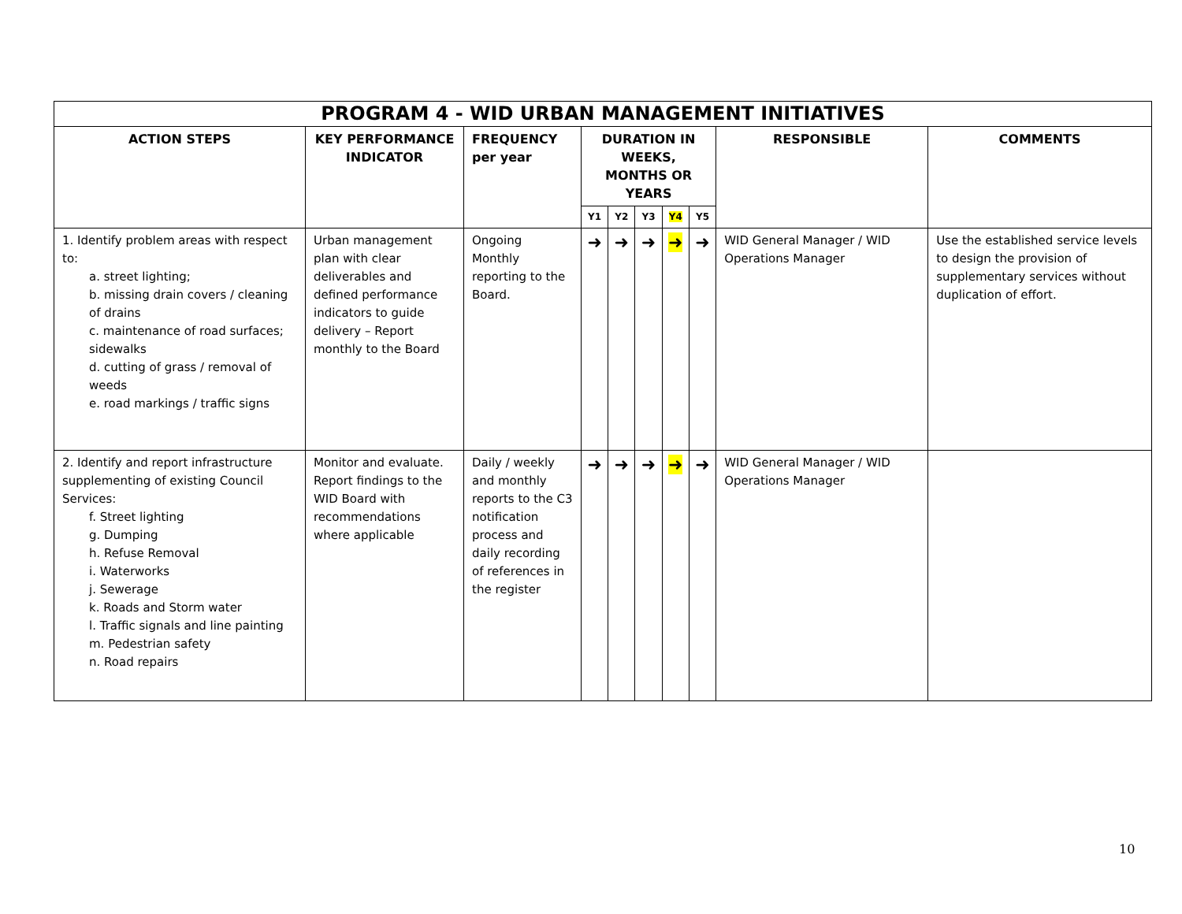| PROGRAM 4 - WID URBAN MANAGEMENT INITIATIVES | | | | | | | | | |
| --- | --- | --- | --- | --- | --- | --- | --- | --- | --- |
| ACTION STEPS | KEY PERFORMANCE INDICATOR | FREQUENCY per year | DURATION IN WEEKS, MONTHS OR YEARS | | | | | RESPONSIBLE | COMMENTS |
| | | | Y1 | Y2 | Y3 | Y4 | Y5 | | |
| 1. Identify problem areas with respect to: a. street lighting; b. missing drain covers / cleaning of drains c. maintenance of road surfaces; sidewalks d. cutting of grass / removal of weeds e. road markings / traffic signs | Urban management plan with clear deliverables and defined performance indicators to guide delivery – Report monthly to the Board | Ongoing Monthly reporting to the Board. | ➜ | ➜ | ➜ | ➜ | ➜ | WID General Manager / WID Operations Manager | Use the established service levels to design the provision of supplementary services without duplication of effort. |
| 2. Identify and report infrastructure supplementing of existing Council Services: f. Street lighting g. Dumping h. Refuse Removal i. Waterworks j. Sewerage k. Roads and Storm water l. Traffic signals and line painting m. Pedestrian safety n. Road repairs | Monitor and evaluate. Report findings to the WID Board with recommendations where applicable | Daily / weekly and monthly reports to the C3 notification process and daily recording of references in the register | ➜ | ➜ | ➜ | ➜ | ➜ | WID General Manager / WID Operations Manager | |
10